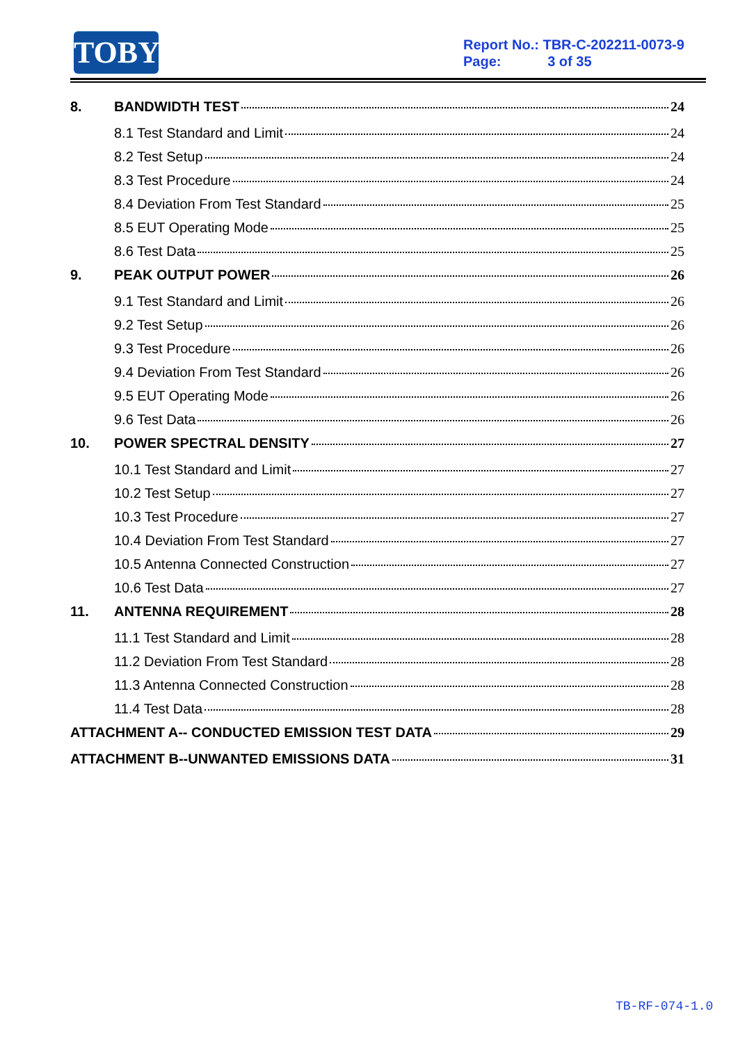TOBY
Report No.: TBR-C-202211-0073-9
Page: 3 of 35
8. BANDWIDTH TEST 24
8.1 Test Standard and Limit 24
8.2 Test Setup 24
8.3 Test Procedure 24
8.4 Deviation From Test Standard 25
8.5 EUT Operating Mode 25
8.6 Test Data 25
9. PEAK OUTPUT POWER 26
9.1 Test Standard and Limit 26
9.2 Test Setup 26
9.3 Test Procedure 26
9.4 Deviation From Test Standard 26
9.5 EUT Operating Mode 26
9.6 Test Data 26
10. POWER SPECTRAL DENSITY 27
10.1 Test Standard and Limit 27
10.2 Test Setup 27
10.3 Test Procedure 27
10.4 Deviation From Test Standard 27
10.5 Antenna Connected Construction 27
10.6 Test Data 27
11. ANTENNA REQUIREMENT 28
11.1 Test Standard and Limit 28
11.2 Deviation From Test Standard 28
11.3 Antenna Connected Construction 28
11.4 Test Data 28
ATTACHMENT A-- CONDUCTED EMISSION TEST DATA 29
ATTACHMENT B--UNWANTED EMISSIONS DATA 31
TB-RF-074-1.0